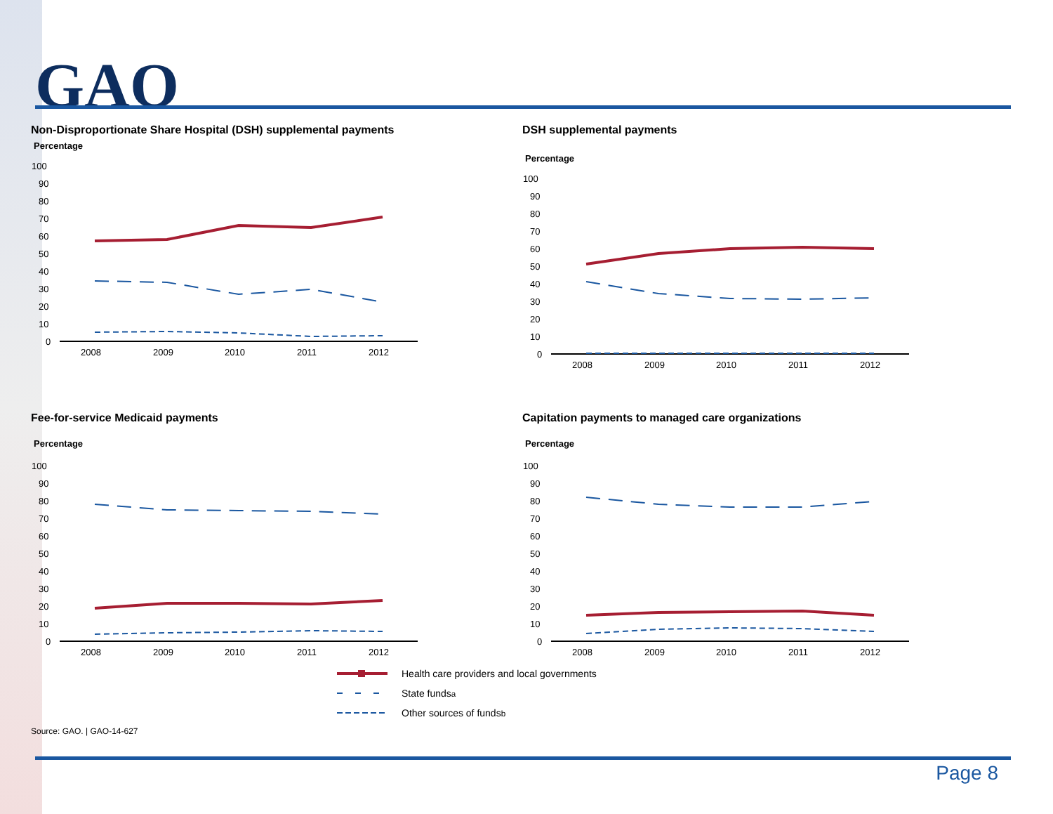GAO
Non-Disproportionate Share Hospital (DSH) supplemental payments
Percentage
100
90
80
70
60
50
40
30
20
10
0
2008
2009
2010
2011
2012
DSH supplemental payments
Percentage
100
90
80
70
60
50
40
30
20
10
0
2008
2009
2010
2011
2012
Fee-for-service Medicaid payments
Percentage
100
90
80
70
60
50
40
30
20
10
0
2008
2009
2010
2011
2012
Capitation payments to managed care organizations
Percentage
100
90
80
70
60
50
40
30
20
10
0
2008
2009
2010
2011
2012
Health care providers and local governments
State funds<sup>a</sup>
Other sources of funds<sup>b</sup>
Source: GAO. | GAO-14-627
Page 8